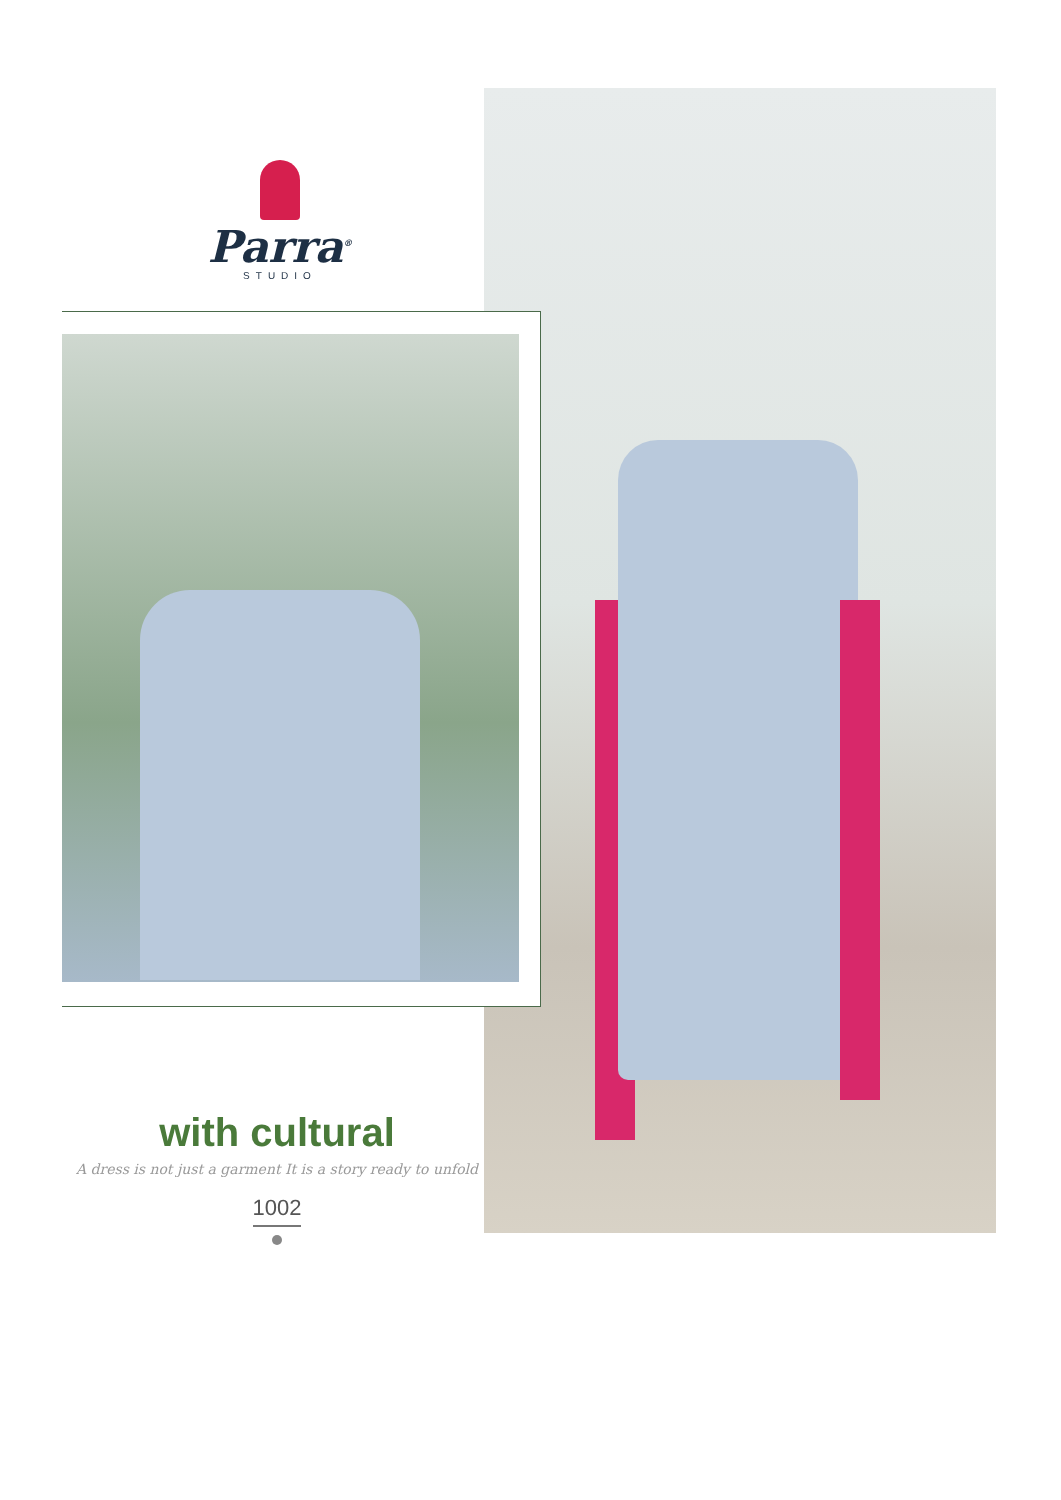Parra<sup>®</sup>
STUDIO
with cultural
A dress is not just a garment It is a story ready to unfold
1002